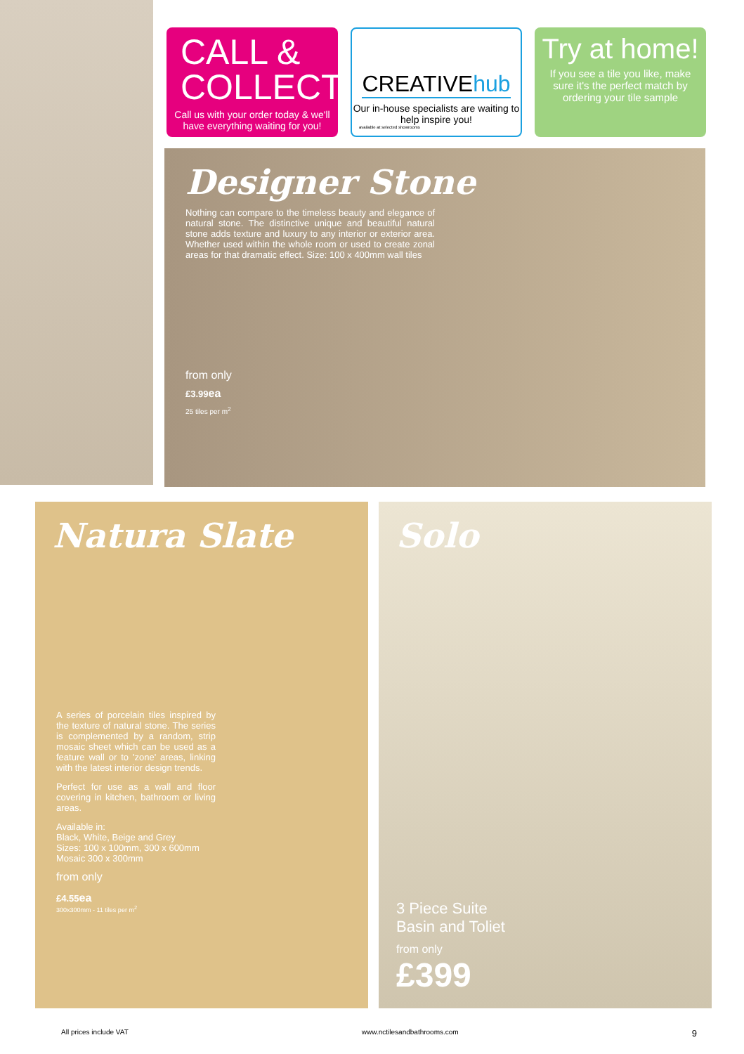CALL & COLLECT
Call us with your order today & we'll have everything waiting for you!
CREATIVEhub
Our in-house specialists are waiting to help inspire you!
available at selected showrooms
Try at home!
If you see a tile you like, make sure it's the perfect match by ordering your tile sample
Designer Stone
Nothing can compare to the timeless beauty and elegance of natural stone. The distinctive unique and beautiful natural stone adds texture and luxury to any interior or exterior area. Whether used within the whole room or used to create zonal areas for that dramatic effect. Size: 100 x 400mm wall tiles
from only
£3.99ea
25 tiles per m<sup>2</sup>
Natura Slate
A series of porcelain tiles inspired by the texture of natural stone. The series is complemented by a random, strip mosaic sheet which can be used as a feature wall or to 'zone' areas, linking with the latest interior design trends.
Perfect for use as a wall and floor covering in kitchen, bathroom or living areas.
Available in:
Black, White, Beige and Grey
Sizes: 100 x 100mm, 300 x 600mm
Mosaic 300 x 300mm
from only
£4.55ea
300x300mm - 11 tiles per m<sup>2</sup>
Solo
3 Piece Suite
Basin and Toliet
from only
£399
All prices include VAT www.nctilesandbathrooms.com 9